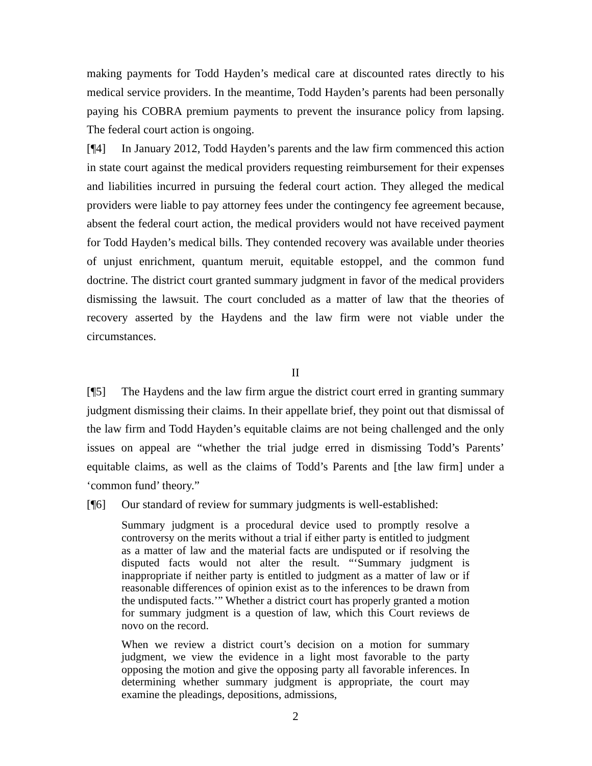making payments for Todd Hayden’s medical care at discounted rates directly to his medical service providers. In the meantime, Todd Hayden’s parents had been personally paying his COBRA premium payments to prevent the insurance policy from lapsing. The federal court action is ongoing.
[¶4] In January 2012, Todd Hayden’s parents and the law firm commenced this action in state court against the medical providers requesting reimbursement for their expenses and liabilities incurred in pursuing the federal court action. They alleged the medical providers were liable to pay attorney fees under the contingency fee agreement because, absent the federal court action, the medical providers would not have received payment for Todd Hayden’s medical bills. They contended recovery was available under theories of unjust enrichment, quantum meruit, equitable estoppel, and the common fund doctrine. The district court granted summary judgment in favor of the medical providers dismissing the lawsuit. The court concluded as a matter of law that the theories of recovery asserted by the Haydens and the law firm were not viable under the circumstances.
II
[¶5] The Haydens and the law firm argue the district court erred in granting summary judgment dismissing their claims. In their appellate brief, they point out that dismissal of the law firm and Todd Hayden’s equitable claims are not being challenged and the only issues on appeal are “whether the trial judge erred in dismissing Todd’s Parents’ equitable claims, as well as the claims of Todd’s Parents and [the law firm] under a ‘common fund’ theory.”
[¶6] Our standard of review for summary judgments is well-established:
Summary judgment is a procedural device used to promptly resolve a controversy on the merits without a trial if either party is entitled to judgment as a matter of law and the material facts are undisputed or if resolving the disputed facts would not alter the result. “‘Summary judgment is inappropriate if neither party is entitled to judgment as a matter of law or if reasonable differences of opinion exist as to the inferences to be drawn from the undisputed facts.’” Whether a district court has properly granted a motion for summary judgment is a question of law, which this Court reviews de novo on the record.
When we review a district court’s decision on a motion for summary judgment, we view the evidence in a light most favorable to the party opposing the motion and give the opposing party all favorable inferences. In determining whether summary judgment is appropriate, the court may examine the pleadings, depositions, admissions,
2